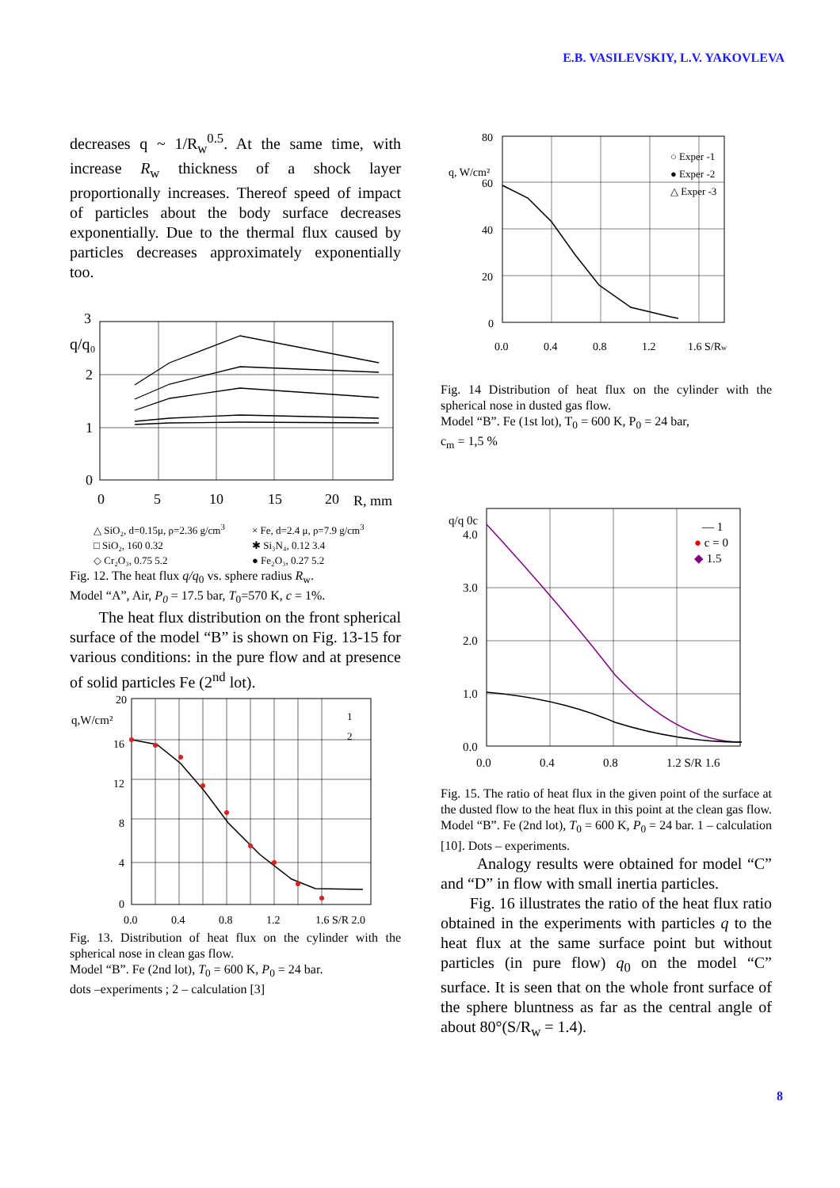E.B. VASILEVSKIY, L.V. YAKOVLEVA
decreases q ~ 1/R<sub>w</sub><sup>0.5</sup>. At the same time, with increase R<sub>w</sub> thickness of a shock layer proportionally increases. Thereof speed of impact of particles about the body surface decreases exponentially. Due to the thermal flux caused by particles decreases approximately exponentially too.
3
q/q₀
2
1
0
0
5
10
15
20
R, mm
△ SiO₂, d=0.15μ, ρ=2.36 g/cm<sup>3</sup> × Fe, d=2.4 μ, ρ=7.9 g/cm<sup>3</sup> □ SiO₂, 160 0.32 ✱ Si₃N₄, 0.12 3.4 ◇ Cr₂O₃, 0.75 5.2 ● Fe₂O₃, 0.27 5.2
Fig. 12. The heat flux q/q<sub>0</sub> vs. sphere radius R<sub>w</sub>.
Model “A”, Air, P<sub>0</sub> = 17.5 bar, T<sub>0</sub>=570 K, c = 1%.
The heat flux distribution on the front spherical surface of the model “B” is shown on Fig. 13-15 for various conditions: in the pure flow and at presence of solid particles Fe (2<sup>nd</sup> lot).
20
q,W/cm²
16
12
8
4
0
0.0
0.4
0.8
1.2
1.6 S/R 2.0
1
2
Fig. 13. Distribution of heat flux on the cylinder with the spherical nose in clean gas flow.
Model “B”. Fe (2nd lot), T<sub>0</sub> = 600 K, P<sub>0</sub> = 24 bar.
dots –experiments ; 2 – calculation [3]
80
q, W/cm²
60
40
20
0
0.0
0.4
0.8
1.2
1.6 S/Rw
○ Exper -1
● Exper -2
△ Exper -3
Fig. 14 Distribution of heat flux on the cylinder with the spherical nose in dusted gas flow.
Model “B”. Fe (1st lot), T<sub>0</sub> = 600 K, P<sub>0</sub> = 24 bar,
c<sub>m</sub> = 1,5 %
q/q 0c
4.0
3.0
2.0
1.0
0.0
0.0
0.4
0.8
1.2 S/R 1.6
— 1
● c = 0
◆ 1.5
Fig. 15. The ratio of heat flux in the given point of the surface at the dusted flow to the heat flux in this point at the clean gas flow.
Model “B”. Fe (2nd lot), T<sub>0</sub> = 600 K, P<sub>0</sub> = 24 bar. 1 – calculation [10]. Dots – experiments.
Analogy results were obtained for model “C” and “D” in flow with small inertia particles.
Fig. 16 illustrates the ratio of the heat flux ratio obtained in the experiments with particles q to the heat flux at the same surface point but without particles (in pure flow) q<sub>0</sub> on the model “C” surface. It is seen that on the whole front surface of the sphere bluntness as far as the central angle of about 80°(S/R<sub>w</sub> = 1.4).
8